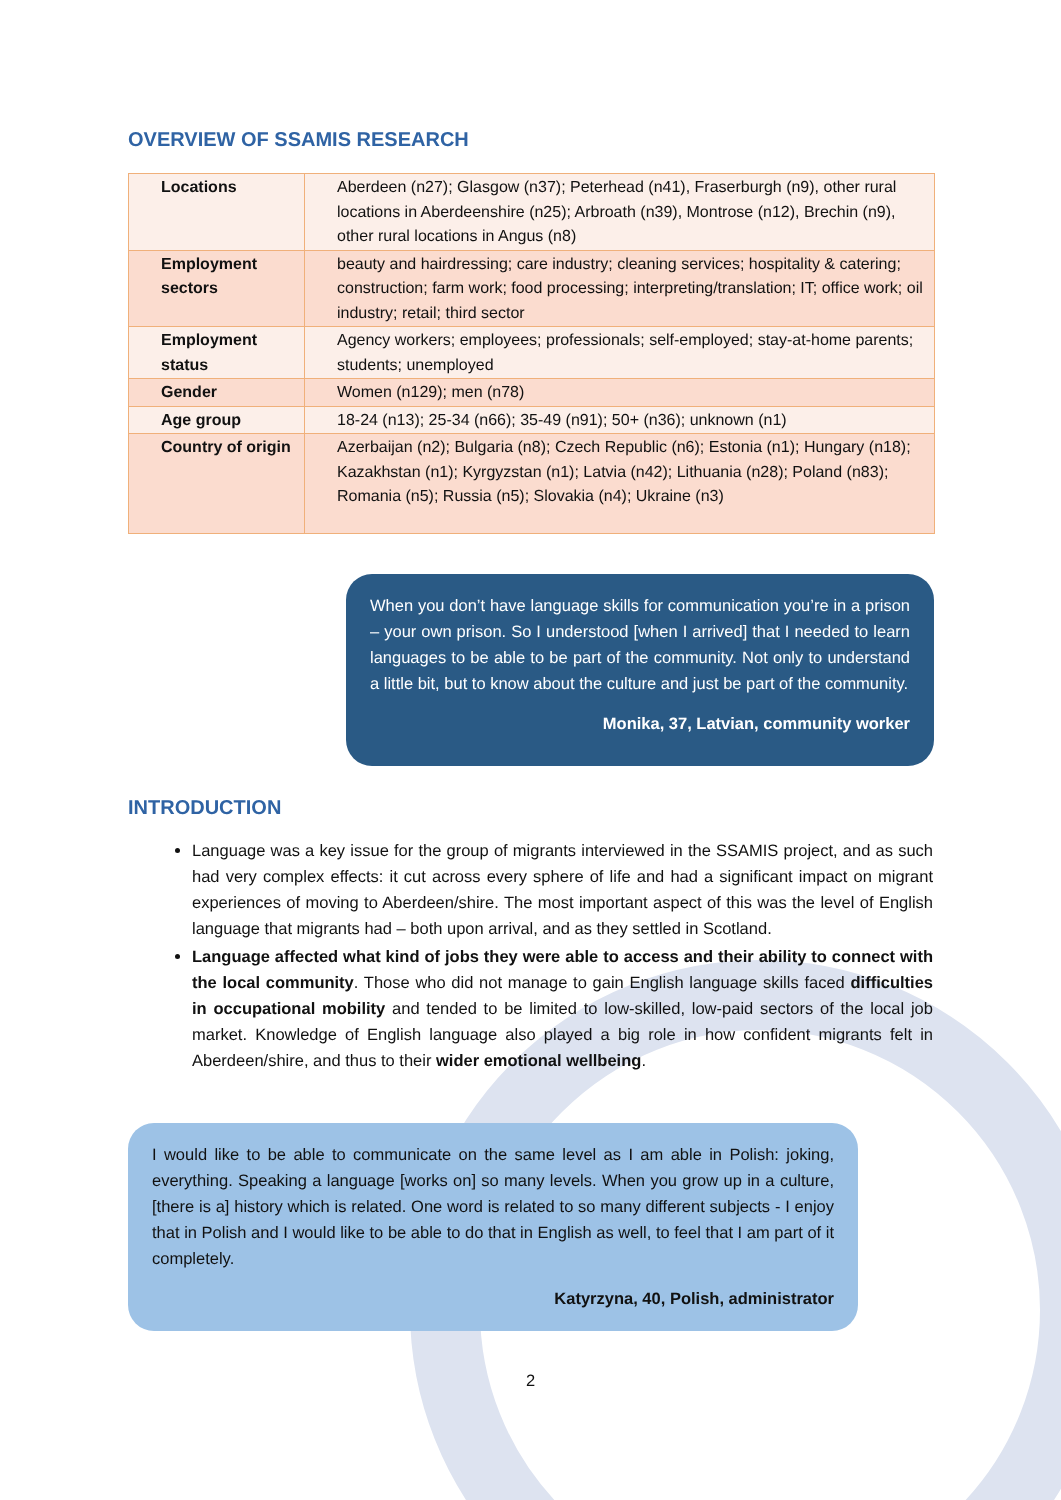OVERVIEW OF SSAMIS RESEARCH
| Locations | Aberdeen (n27); Glasgow (n37); Peterhead (n41), Fraserburgh (n9), other rural locations in Aberdeenshire (n25); Arbroath (n39), Montrose (n12), Brechin (n9), other rural locations in Angus (n8) |
| Employment sectors | beauty and hairdressing; care industry; cleaning services; hospitality & catering; construction; farm work; food processing; interpreting/translation; IT; office work; oil industry; retail; third sector |
| Employment status | Agency workers; employees; professionals; self-employed; stay-at-home parents; students; unemployed |
| Gender | Women (n129); men (n78) |
| Age group | 18-24 (n13); 25-34 (n66); 35-49 (n91); 50+ (n36); unknown (n1) |
| Country of origin | Azerbaijan (n2); Bulgaria (n8); Czech Republic (n6); Estonia (n1); Hungary (n18); Kazakhstan (n1); Kyrgyzstan (n1); Latvia (n42); Lithuania (n28); Poland (n83); Romania (n5); Russia (n5); Slovakia (n4); Ukraine (n3) |
When you don’t have language skills for communication you’re in a prison – your own prison. So I understood [when I arrived] that I needed to learn languages to be able to be part of the community. Not only to understand a little bit, but to know about the culture and just be part of the community.
Monika, 37, Latvian, community worker
INTRODUCTION
Language was a key issue for the group of migrants interviewed in the SSAMIS project, and as such had very complex effects: it cut across every sphere of life and had a significant impact on migrant experiences of moving to Aberdeen/shire. The most important aspect of this was the level of English language that migrants had – both upon arrival, and as they settled in Scotland.
Language affected what kind of jobs they were able to access and their ability to connect with the local community. Those who did not manage to gain English language skills faced difficulties in occupational mobility and tended to be limited to low-skilled, low-paid sectors of the local job market. Knowledge of English language also played a big role in how confident migrants felt in Aberdeen/shire, and thus to their wider emotional wellbeing.
I would like to be able to communicate on the same level as I am able in Polish: joking, everything. Speaking a language [works on] so many levels. When you grow up in a culture, [there is a] history which is related. One word is related to so many different subjects - I enjoy that in Polish and I would like to be able to do that in English as well, to feel that I am part of it completely.
Katyrzyna, 40, Polish, administrator
2